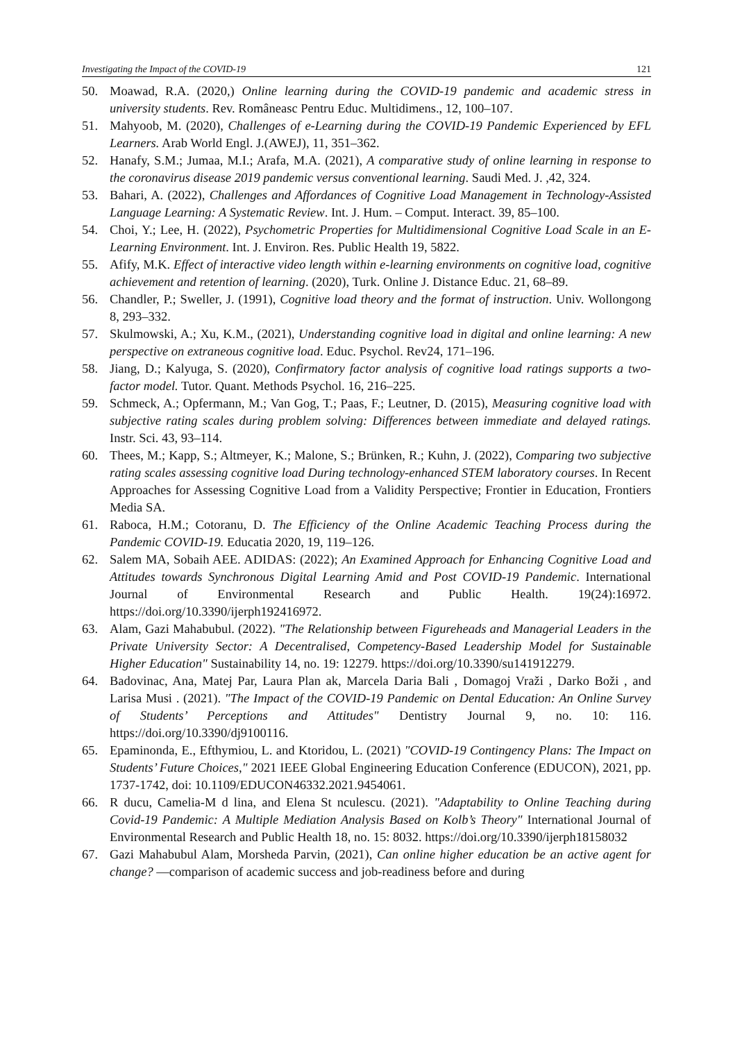Investigating the Impact of the COVID-19 121
50. Moawad, R.A. (2020,) Online learning during the COVID-19 pandemic and academic stress in university students. Rev. Româneasc Pentru Educ. Multidimens., 12, 100–107.
51. Mahyoob, M. (2020), Challenges of e-Learning during the COVID-19 Pandemic Experienced by EFL Learners. Arab World Engl. J.(AWEJ), 11, 351–362.
52. Hanafy, S.M.; Jumaa, M.I.; Arafa, M.A. (2021), A comparative study of online learning in response to the coronavirus disease 2019 pandemic versus conventional learning. Saudi Med. J. ,42, 324.
53. Bahari, A. (2022), Challenges and Affordances of Cognitive Load Management in Technology-Assisted Language Learning: A Systematic Review. Int. J. Hum. – Comput. Interact. 39, 85–100.
54. Choi, Y.; Lee, H. (2022), Psychometric Properties for Multidimensional Cognitive Load Scale in an E-Learning Environment. Int. J. Environ. Res. Public Health 19, 5822.
55. Afify, M.K. Effect of interactive video length within e-learning environments on cognitive load, cognitive achievement and retention of learning. (2020), Turk. Online J. Distance Educ. 21, 68–89.
56. Chandler, P.; Sweller, J. (1991), Cognitive load theory and the format of instruction. Univ. Wollongong 8, 293–332.
57. Skulmowski, A.; Xu, K.M., (2021), Understanding cognitive load in digital and online learning: A new perspective on extraneous cognitive load. Educ. Psychol. Rev24, 171–196.
58. Jiang, D.; Kalyuga, S. (2020), Confirmatory factor analysis of cognitive load ratings supports a two-factor model. Tutor. Quant. Methods Psychol. 16, 216–225.
59. Schmeck, A.; Opfermann, M.; Van Gog, T.; Paas, F.; Leutner, D. (2015), Measuring cognitive load with subjective rating scales during problem solving: Differences between immediate and delayed ratings. Instr. Sci. 43, 93–114.
60. Thees, M.; Kapp, S.; Altmeyer, K.; Malone, S.; Brünken, R.; Kuhn, J. (2022), Comparing two subjective rating scales assessing cognitive load During technology-enhanced STEM laboratory courses. In Recent Approaches for Assessing Cognitive Load from a Validity Perspective; Frontier in Education, Frontiers Media SA.
61. Raboca, H.M.; Cotoranu, D. The Efficiency of the Online Academic Teaching Process during the Pandemic COVID-19. Educatia 2020, 19, 119–126.
62. Salem MA, Sobaih AEE. ADIDAS: (2022); An Examined Approach for Enhancing Cognitive Load and Attitudes towards Synchronous Digital Learning Amid and Post COVID-19 Pandemic. International Journal of Environmental Research and Public Health. 19(24):16972. https://doi.org/10.3390/ijerph192416972.
63. Alam, Gazi Mahabubul. (2022). "The Relationship between Figureheads and Managerial Leaders in the Private University Sector: A Decentralised, Competency-Based Leadership Model for Sustainable Higher Education" Sustainability 14, no. 19: 12279. https://doi.org/10.3390/su141912279.
64. Badovinac, Ana, Matej Par, Laura Plan ak, Marcela Daria Bali , Domagoj Vraži , Darko Boži , and Larisa Musi . (2021). "The Impact of the COVID-19 Pandemic on Dental Education: An Online Survey of Students’ Perceptions and Attitudes" Dentistry Journal 9, no. 10: 116. https://doi.org/10.3390/dj9100116.
65. Epaminonda, E., Efthymiou, L. and Ktoridou, L. (2021) "COVID-19 Contingency Plans: The Impact on Students’ Future Choices," 2021 IEEE Global Engineering Education Conference (EDUCON), 2021, pp. 1737-1742, doi: 10.1109/EDUCON46332.2021.9454061.
66. R ducu, Camelia-M d lina, and Elena St nculescu. (2021). "Adaptability to Online Teaching during Covid-19 Pandemic: A Multiple Mediation Analysis Based on Kolb’s Theory" International Journal of Environmental Research and Public Health 18, no. 15: 8032. https://doi.org/10.3390/ijerph18158032
67. Gazi Mahabubul Alam, Morsheda Parvin, (2021), Can online higher education be an active agent for change? —comparison of academic success and job-readiness before and during